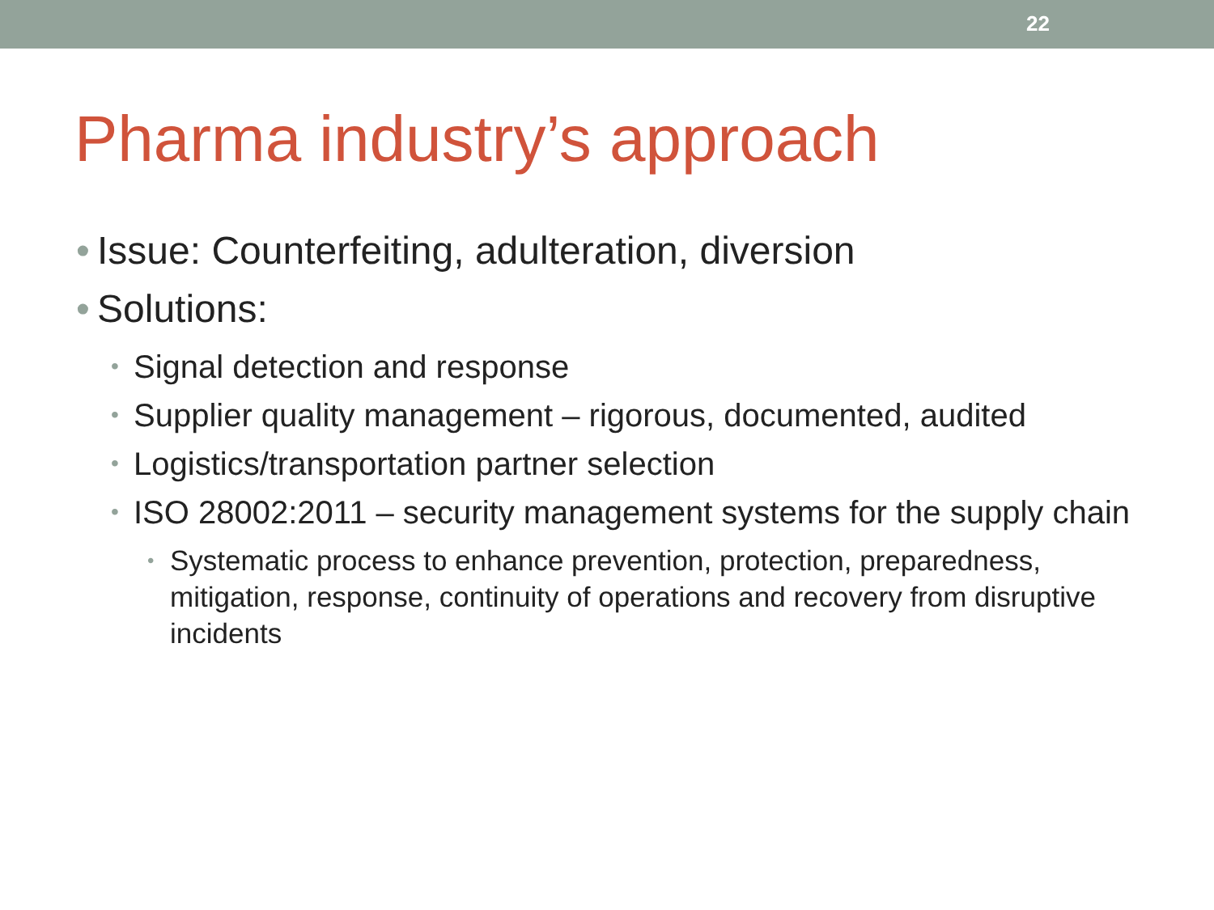22
Pharma industry’s approach
• Issue: Counterfeiting, adulteration, diversion
• Solutions:
• Signal detection and response
• Supplier quality management – rigorous, documented, audited
• Logistics/transportation partner selection
• ISO 28002:2011 – security management systems for the supply chain
• Systematic process to enhance prevention, protection, preparedness, mitigation, response, continuity of operations and recovery from disruptive incidents